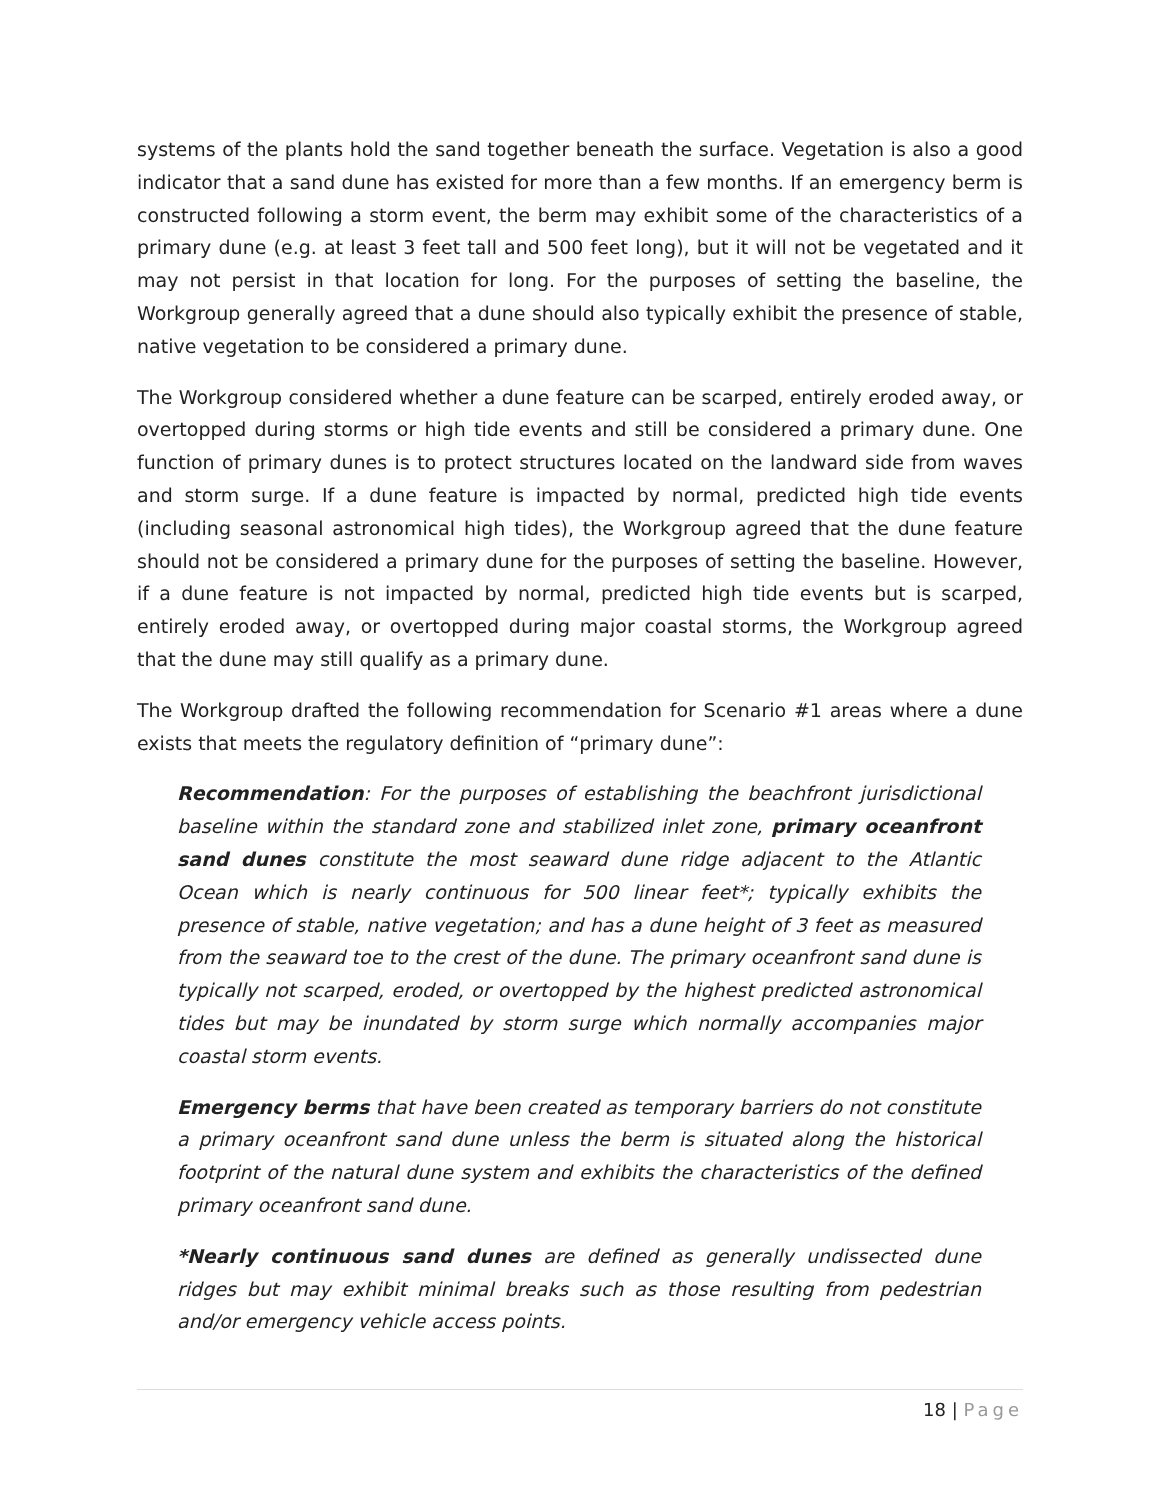systems of the plants hold the sand together beneath the surface. Vegetation is also a good indicator that a sand dune has existed for more than a few months. If an emergency berm is constructed following a storm event, the berm may exhibit some of the characteristics of a primary dune (e.g. at least 3 feet tall and 500 feet long), but it will not be vegetated and it may not persist in that location for long. For the purposes of setting the baseline, the Workgroup generally agreed that a dune should also typically exhibit the presence of stable, native vegetation to be considered a primary dune.
The Workgroup considered whether a dune feature can be scarped, entirely eroded away, or overtopped during storms or high tide events and still be considered a primary dune. One function of primary dunes is to protect structures located on the landward side from waves and storm surge. If a dune feature is impacted by normal, predicted high tide events (including seasonal astronomical high tides), the Workgroup agreed that the dune feature should not be considered a primary dune for the purposes of setting the baseline. However, if a dune feature is not impacted by normal, predicted high tide events but is scarped, entirely eroded away, or overtopped during major coastal storms, the Workgroup agreed that the dune may still qualify as a primary dune.
The Workgroup drafted the following recommendation for Scenario #1 areas where a dune exists that meets the regulatory definition of “primary dune”:
Recommendation: For the purposes of establishing the beachfront jurisdictional baseline within the standard zone and stabilized inlet zone, primary oceanfront sand dunes constitute the most seaward dune ridge adjacent to the Atlantic Ocean which is nearly continuous for 500 linear feet*; typically exhibits the presence of stable, native vegetation; and has a dune height of 3 feet as measured from the seaward toe to the crest of the dune. The primary oceanfront sand dune is typically not scarped, eroded, or overtopped by the highest predicted astronomical tides but may be inundated by storm surge which normally accompanies major coastal storm events.
Emergency berms that have been created as temporary barriers do not constitute a primary oceanfront sand dune unless the berm is situated along the historical footprint of the natural dune system and exhibits the characteristics of the defined primary oceanfront sand dune.
*Nearly continuous sand dunes are defined as generally undissected dune ridges but may exhibit minimal breaks such as those resulting from pedestrian and/or emergency vehicle access points.
18 | Page